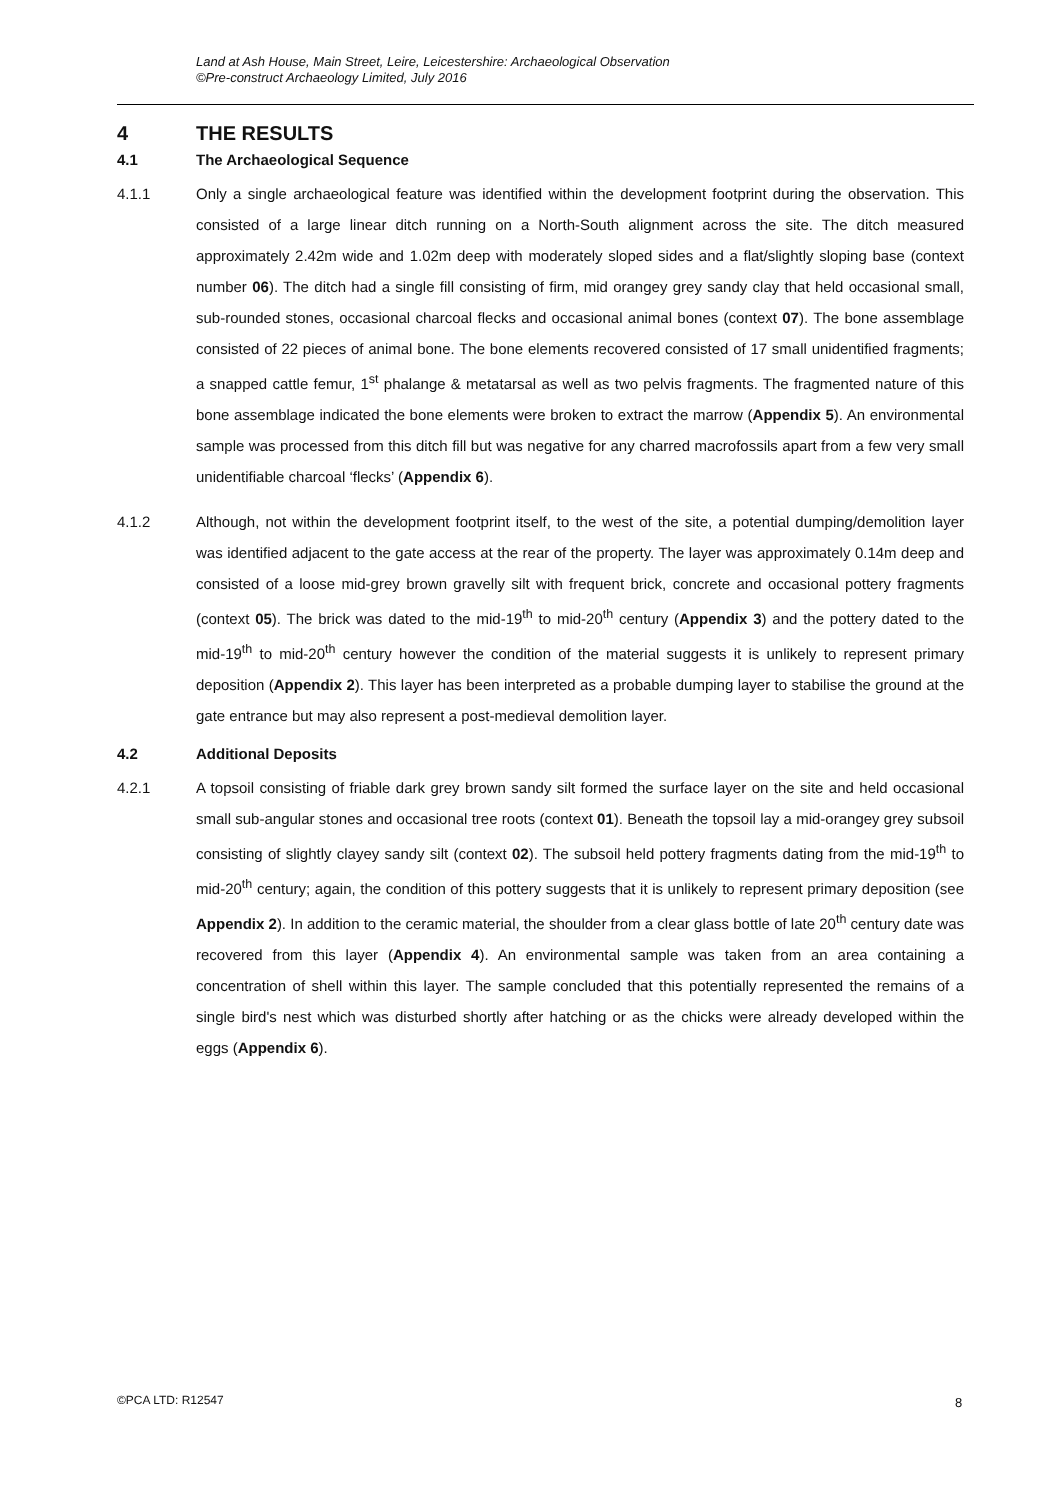Land at Ash House, Main Street, Leire, Leicestershire: Archaeological Observation
©Pre-construct Archaeology Limited, July 2016
4 THE RESULTS
4.1 The Archaeological Sequence
4.1.1 Only a single archaeological feature was identified within the development footprint during the observation. This consisted of a large linear ditch running on a North-South alignment across the site. The ditch measured approximately 2.42m wide and 1.02m deep with moderately sloped sides and a flat/slightly sloping base (context number 06). The ditch had a single fill consisting of firm, mid orangey grey sandy clay that held occasional small, sub-rounded stones, occasional charcoal flecks and occasional animal bones (context 07). The bone assemblage consisted of 22 pieces of animal bone. The bone elements recovered consisted of 17 small unidentified fragments; a snapped cattle femur, 1<sup>st</sup> phalange & metatarsal as well as two pelvis fragments. The fragmented nature of this bone assemblage indicated the bone elements were broken to extract the marrow (Appendix 5). An environmental sample was processed from this ditch fill but was negative for any charred macrofossils apart from a few very small unidentifiable charcoal ‘flecks’ (Appendix 6).
4.1.2 Although, not within the development footprint itself, to the west of the site, a potential dumping/demolition layer was identified adjacent to the gate access at the rear of the property. The layer was approximately 0.14m deep and consisted of a loose mid-grey brown gravelly silt with frequent brick, concrete and occasional pottery fragments (context 05). The brick was dated to the mid-19<sup>th</sup> to mid-20<sup>th</sup> century (Appendix 3) and the pottery dated to the mid-19<sup>th</sup> to mid-20<sup>th</sup> century however the condition of the material suggests it is unlikely to represent primary deposition (Appendix 2). This layer has been interpreted as a probable dumping layer to stabilise the ground at the gate entrance but may also represent a post-medieval demolition layer.
4.2 Additional Deposits
4.2.1 A topsoil consisting of friable dark grey brown sandy silt formed the surface layer on the site and held occasional small sub-angular stones and occasional tree roots (context 01). Beneath the topsoil lay a mid-orangey grey subsoil consisting of slightly clayey sandy silt (context 02). The subsoil held pottery fragments dating from the mid-19<sup>th</sup> to mid-20<sup>th</sup> century; again, the condition of this pottery suggests that it is unlikely to represent primary deposition (see Appendix 2). In addition to the ceramic material, the shoulder from a clear glass bottle of late 20<sup>th</sup> century date was recovered from this layer (Appendix 4). An environmental sample was taken from an area containing a concentration of shell within this layer. The sample concluded that this potentially represented the remains of a single bird's nest which was disturbed shortly after hatching or as the chicks were already developed within the eggs (Appendix 6).
©PCA LTD: R12547 8